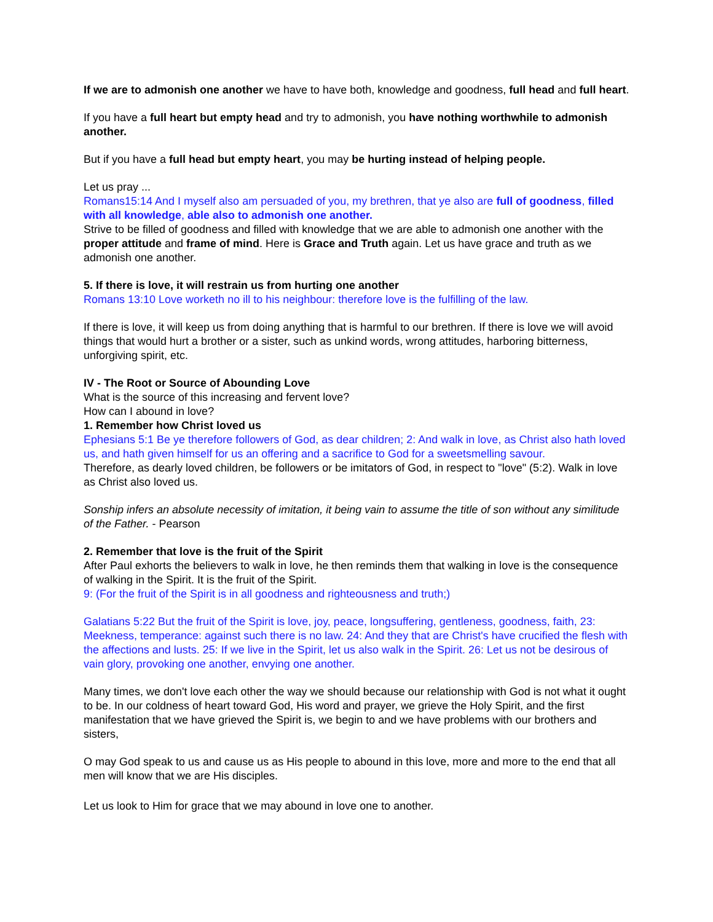If we are to admonish one another we have to have both, knowledge and goodness, full head and full heart.
If you have a full heart but empty head and try to admonish, you have nothing worthwhile to admonish another.
But if you have a full head but empty heart, you may be hurting instead of helping people.
Let us pray ...
Romans15:14 And I myself also am persuaded of you, my brethren, that ye also are full of goodness, filled with all knowledge, able also to admonish one another.
Strive to be filled of goodness and filled with knowledge that we are able to admonish one another with the proper attitude and frame of mind. Here is Grace and Truth again. Let us have grace and truth as we admonish one another.
5. If there is love, it will restrain us from hurting one another
Romans 13:10 Love worketh no ill to his neighbour: therefore love is the fulfilling of the law.
If there is love, it will keep us from doing anything that is harmful to our brethren. If there is love we will avoid things that would hurt a brother or a sister, such as unkind words, wrong attitudes, harboring bitterness, unforgiving spirit, etc.
IV - The Root or Source of Abounding Love
What is the source of this increasing and fervent love?
How can I abound in love?
1. Remember how Christ loved us
Ephesians 5:1 Be ye therefore followers of God, as dear children; 2: And walk in love, as Christ also hath loved us, and hath given himself for us an offering and a sacrifice to God for a sweetsmelling savour.
Therefore, as dearly loved children, be followers or be imitators of God, in respect to "love" (5:2). Walk in love as Christ also loved us.
Sonship infers an absolute necessity of imitation, it being vain to assume the title of son without any similitude of the Father. - Pearson
2. Remember that love is the fruit of the Spirit
After Paul exhorts the believers to walk in love, he then reminds them that walking in love is the consequence of walking in the Spirit. It is the fruit of the Spirit.
9: (For the fruit of the Spirit is in all goodness and righteousness and truth;)
Galatians 5:22 But the fruit of the Spirit is love, joy, peace, longsuffering, gentleness, goodness, faith, 23: Meekness, temperance: against such there is no law. 24: And they that are Christ's have crucified the flesh with the affections and lusts. 25: If we live in the Spirit, let us also walk in the Spirit. 26: Let us not be desirous of vain glory, provoking one another, envying one another.
Many times, we don't love each other the way we should because our relationship with God is not what it ought to be. In our coldness of heart toward God, His word and prayer, we grieve the Holy Spirit, and the first manifestation that we have grieved the Spirit is, we begin to and we have problems with our brothers and sisters,
O may God speak to us and cause us as His people to abound in this love, more and more to the end that all men will know that we are His disciples.
Let us look to Him for grace that we may abound in love one to another.